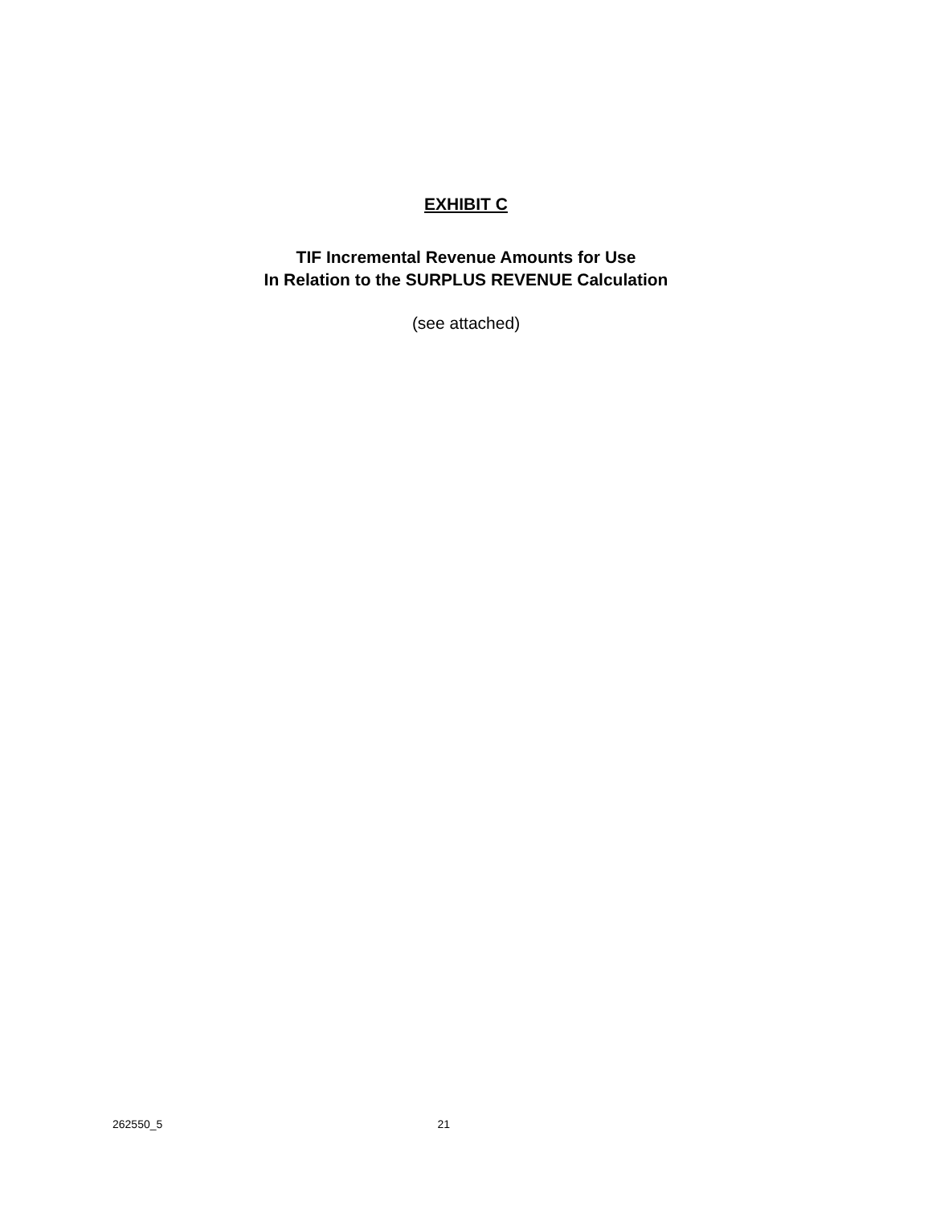EXHIBIT C
TIF Incremental Revenue Amounts for Use
In Relation to the SURPLUS REVENUE Calculation
(see attached)
262550_5 21